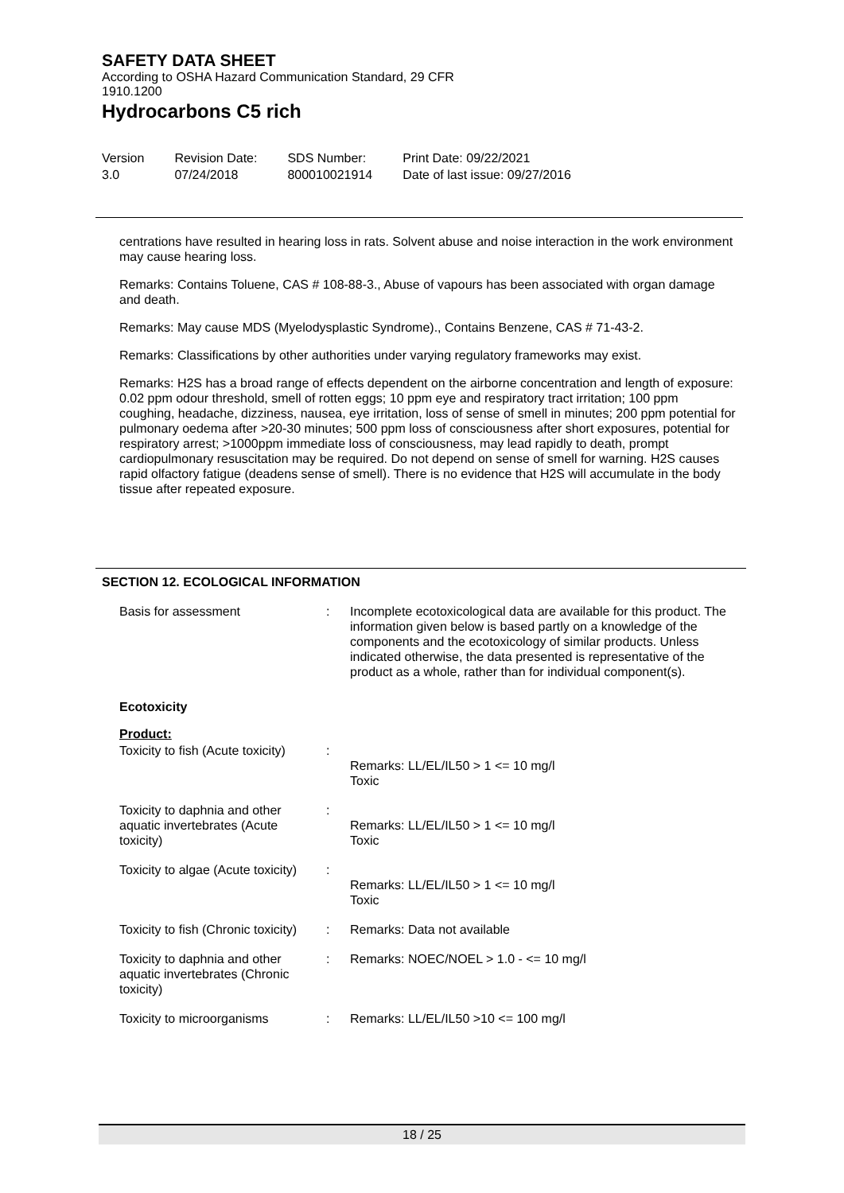SAFETY DATA SHEET
According to OSHA Hazard Communication Standard, 29 CFR
1910.1200
Hydrocarbons C5 rich
Version
3.0
Revision Date:
07/24/2018
SDS Number:
800010021914
Print Date: 09/22/2021
Date of last issue: 09/27/2016
centrations have resulted in hearing loss in rats. Solvent abuse and noise interaction in the work environment may cause hearing loss.
Remarks: Contains Toluene, CAS # 108-88-3., Abuse of vapours has been associated with organ damage and death.
Remarks: May cause MDS (Myelodysplastic Syndrome)., Contains Benzene, CAS # 71-43-2.
Remarks: Classifications by other authorities under varying regulatory frameworks may exist.
Remarks: H2S has a broad range of effects dependent on the airborne concentration and length of exposure: 0.02 ppm odour threshold, smell of rotten eggs; 10 ppm eye and respiratory tract irritation; 100 ppm coughing, headache, dizziness, nausea, eye irritation, loss of sense of smell in minutes; 200 ppm potential for pulmonary oedema after >20-30 minutes; 500 ppm loss of consciousness after short exposures, potential for respiratory arrest; >1000ppm immediate loss of consciousness, may lead rapidly to death, prompt cardiopulmonary resuscitation may be required. Do not depend on sense of smell for warning. H2S causes rapid olfactory fatigue (deadens sense of smell). There is no evidence that H2S will accumulate in the body tissue after repeated exposure.
SECTION 12. ECOLOGICAL INFORMATION
| Basis for assessment | : | Incomplete ecotoxicological data are available for this product. The information given below is based partly on a knowledge of the components and the ecotoxicology of similar products. Unless indicated otherwise, the data presented is representative of the product as a whole, rather than for individual component(s). |
Ecotoxicity
Product:
| Toxicity to fish (Acute toxicity) | : | Remarks: LL/EL/IL50 > 1 <= 10 mg/l Toxic |
| Toxicity to daphnia and other aquatic invertebrates (Acute toxicity) | : | Remarks: LL/EL/IL50 > 1 <= 10 mg/l Toxic |
| Toxicity to algae (Acute toxicity) | : | Remarks: LL/EL/IL50 > 1 <= 10 mg/l Toxic |
| Toxicity to fish (Chronic toxicity) | : | Remarks: Data not available |
| Toxicity to daphnia and other aquatic invertebrates (Chronic toxicity) | : | Remarks: NOEC/NOEL > 1.0 - <= 10 mg/l |
| Toxicity to microorganisms | : | Remarks: LL/EL/IL50 >10 <= 100 mg/l |
18 / 25